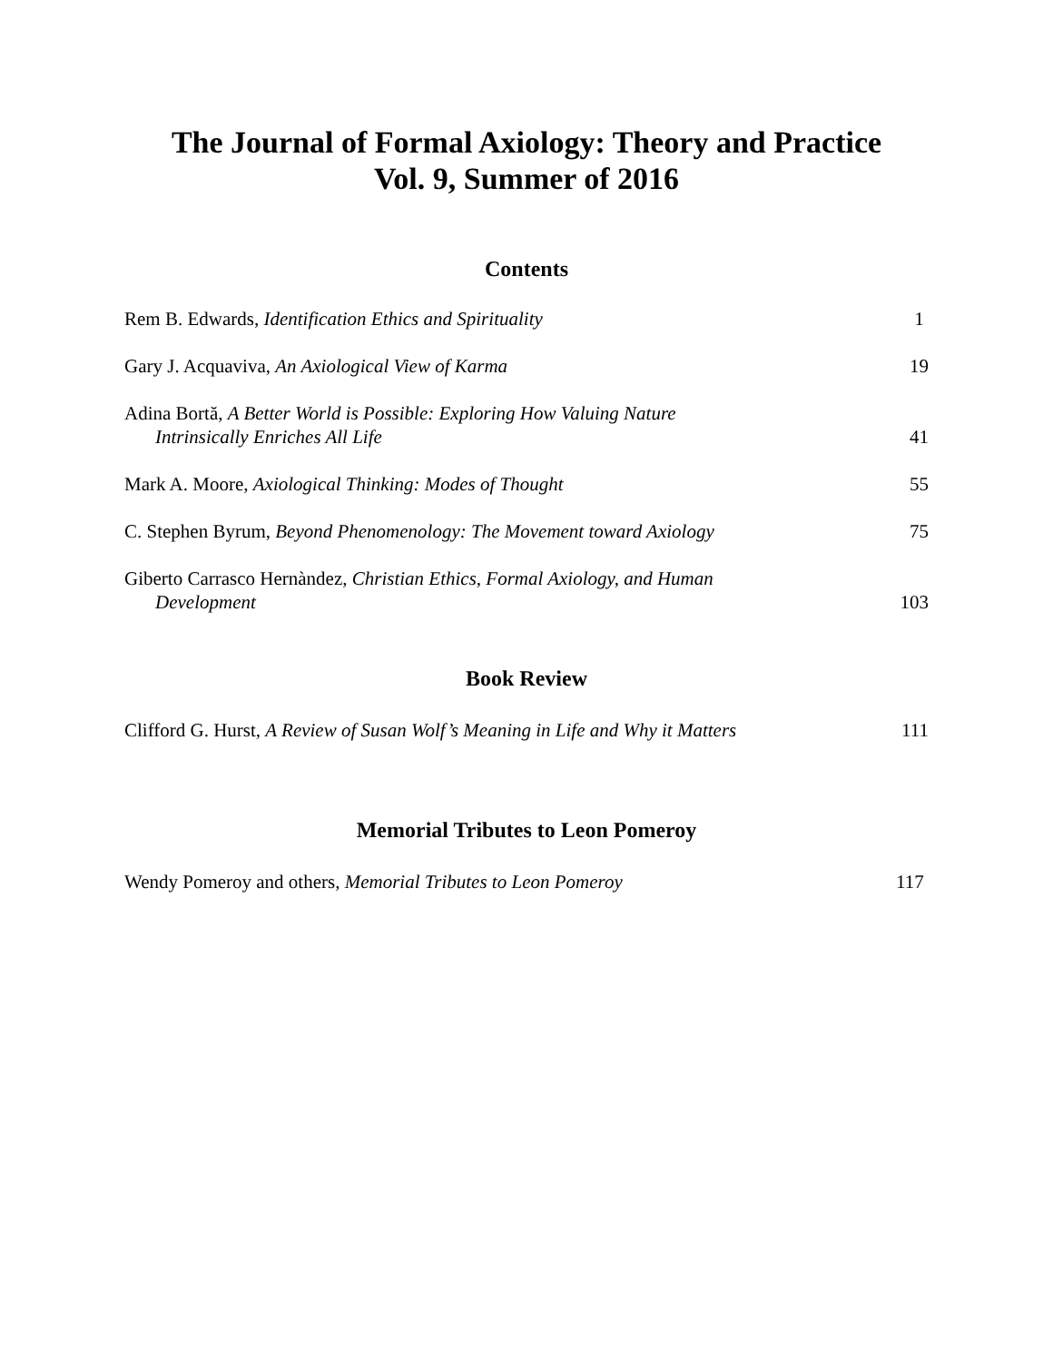The Journal of Formal Axiology: Theory and Practice
Vol. 9, Summer of 2016
Contents
Rem B. Edwards, Identification Ethics and Spirituality
1
Gary J. Acquaviva, An Axiological View of Karma
19
Adina Bortă, A Better World is Possible: Exploring How Valuing Nature
Intrinsically Enriches All Life
41
Mark A. Moore, Axiological Thinking: Modes of Thought
55
C. Stephen Byrum, Beyond Phenomenology: The Movement toward Axiology
75
Giberto Carrasco Hernàndez, Christian Ethics, Formal Axiology, and Human
Development
103
Book Review
Clifford G. Hurst, A Review of Susan Wolf’s Meaning in Life and Why it Matters
111
Memorial Tributes to Leon Pomeroy
Wendy Pomeroy and others, Memorial Tributes to Leon Pomeroy
117